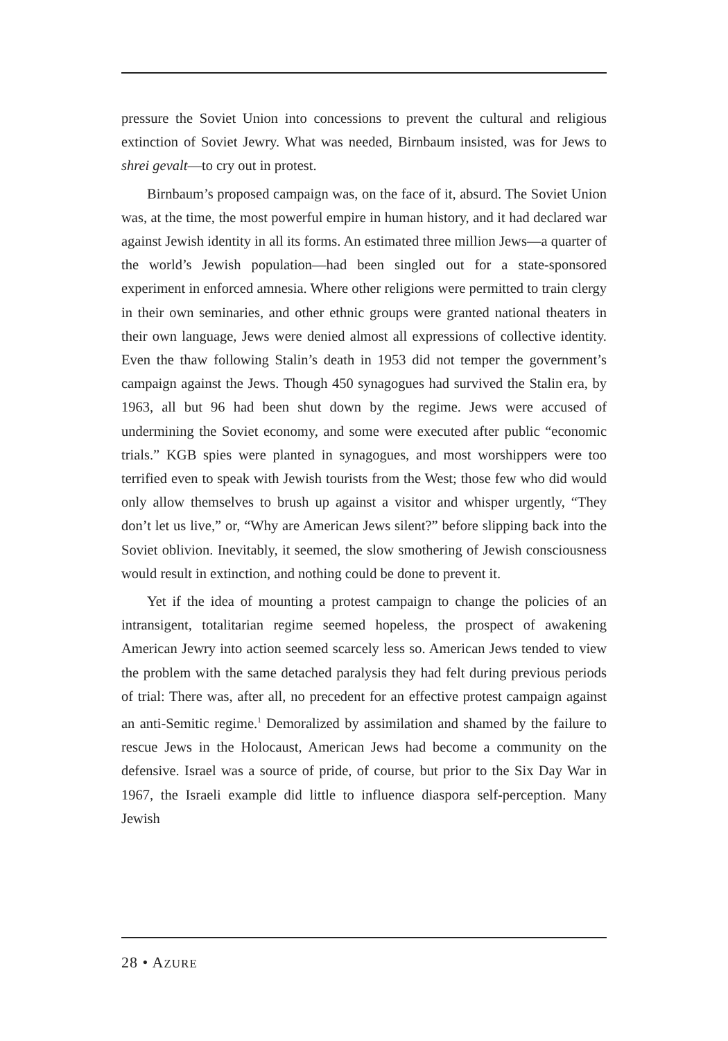pressure the Soviet Union into concessions to prevent the cultural and religious extinction of Soviet Jewry. What was needed, Birnbaum insisted, was for Jews to shrei gevalt—to cry out in protest.
Birnbaum’s proposed campaign was, on the face of it, absurd. The Soviet Union was, at the time, the most powerful empire in human history, and it had declared war against Jewish identity in all its forms. An estimated three million Jews—a quarter of the world’s Jewish population—had been singled out for a state-sponsored experiment in enforced amnesia. Where other religions were permitted to train clergy in their own seminaries, and other ethnic groups were granted national theaters in their own language, Jews were denied almost all expressions of collective identity. Even the thaw following Stalin’s death in 1953 did not temper the government’s campaign against the Jews. Though 450 synagogues had survived the Stalin era, by 1963, all but 96 had been shut down by the regime. Jews were accused of undermining the Soviet economy, and some were executed after public “economic trials.” KGB spies were planted in synagogues, and most worshippers were too terrified even to speak with Jewish tourists from the West; those few who did would only allow themselves to brush up against a visitor and whisper urgently, “They don’t let us live,” or, “Why are American Jews silent?” before slipping back into the Soviet oblivion. Inevitably, it seemed, the slow smothering of Jewish consciousness would result in extinction, and nothing could be done to prevent it.
Yet if the idea of mounting a protest campaign to change the policies of an intransigent, totalitarian regime seemed hopeless, the prospect of awakening American Jewry into action seemed scarcely less so. American Jews tended to view the problem with the same detached paralysis they had felt during previous periods of trial: There was, after all, no precedent for an effective protest campaign against an anti-Semitic regime.<sup>1</sup> Demoralized by assimilation and shamed by the failure to rescue Jews in the Holocaust, American Jews had become a community on the defensive. Israel was a source of pride, of course, but prior to the Six Day War in 1967, the Israeli example did little to influence diaspora self-perception. Many Jewish
28 • AZURE